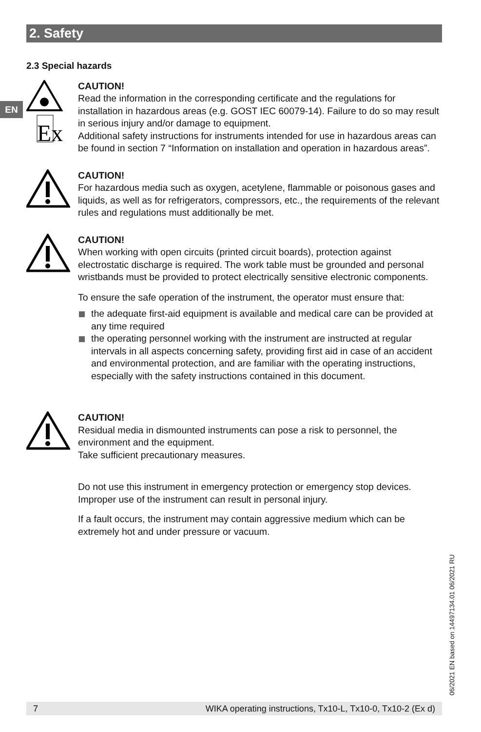2. Safety
EN
2.3 Special hazards
Ex
CAUTION!
Read the information in the corresponding certificate and the regulations for installation in hazardous areas (e.g. GOST IEC 60079-14). Failure to do so may result in serious injury and/or damage to equipment.
Additional safety instructions for instruments intended for use in hazardous areas can be found in section 7 “Information on installation and operation in hazardous areas”.
CAUTION!
For hazardous media such as oxygen, acetylene, flammable or poisonous gases and liquids, as well as for refrigerators, compressors, etc., the requirements of the relevant rules and regulations must additionally be met.
CAUTION!
When working with open circuits (printed circuit boards), protection against electrostatic discharge is required. The work table must be grounded and personal wristbands must be provided to protect electrically sensitive electronic components.
To ensure the safe operation of the instrument, the operator must ensure that:
the adequate first-aid equipment is available and medical care can be provided at any time required
the operating personnel working with the instrument are instructed at regular intervals in all aspects concerning safety, providing first aid in case of an accident and environmental protection, and are familiar with the operating instructions, especially with the safety instructions contained in this document.
CAUTION!
Residual media in dismounted instruments can pose a risk to personnel, the environment and the equipment.
Take sufficient precautionary measures.
Do not use this instrument in emergency protection or emergency stop devices. Improper use of the instrument can result in personal injury.
If a fault occurs, the instrument may contain aggressive medium which can be extremely hot and under pressure or vacuum.
06/2021 EN based on 14497134.01 06/2021 RU
7 WIKA operating instructions, Tx10-L, Tx10-0, Tx10-2 (Ex d)